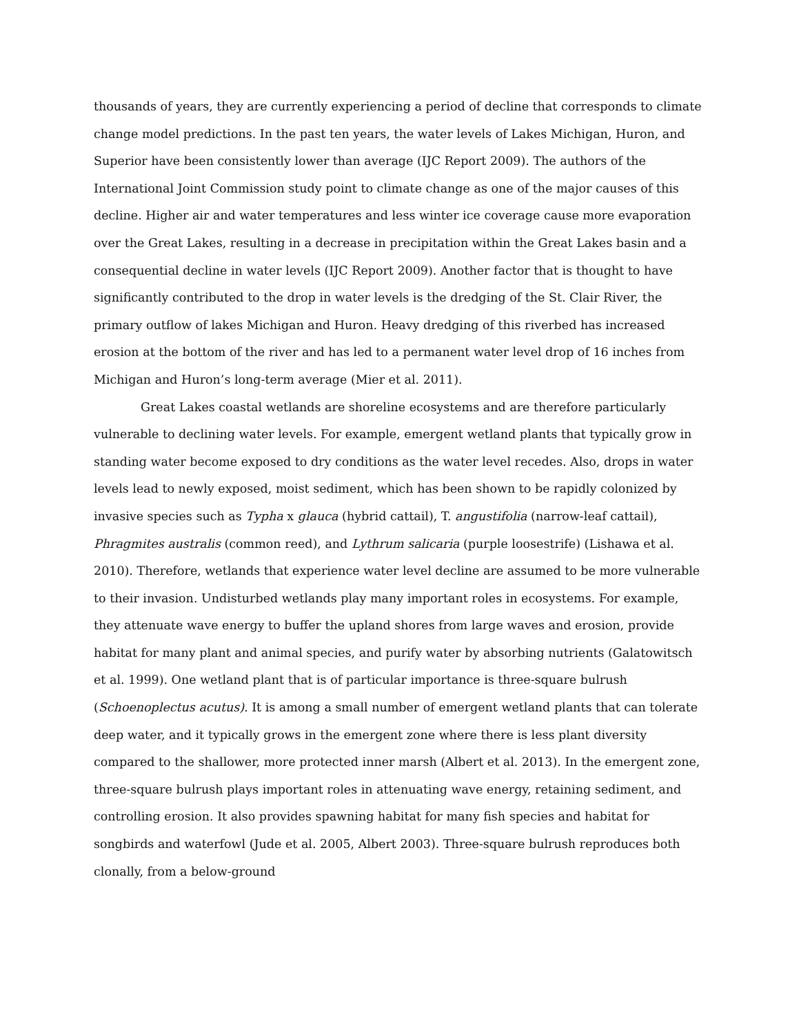thousands of years, they are currently experiencing a period of decline that corresponds to climate change model predictions. In the past ten years, the water levels of Lakes Michigan, Huron, and Superior have been consistently lower than average (IJC Report 2009). The authors of the International Joint Commission study point to climate change as one of the major causes of this decline. Higher air and water temperatures and less winter ice coverage cause more evaporation over the Great Lakes, resulting in a decrease in precipitation within the Great Lakes basin and a consequential decline in water levels (IJC Report 2009). Another factor that is thought to have significantly contributed to the drop in water levels is the dredging of the St. Clair River, the primary outflow of lakes Michigan and Huron. Heavy dredging of this riverbed has increased erosion at the bottom of the river and has led to a permanent water level drop of 16 inches from Michigan and Huron’s long-term average (Mier et al. 2011).
Great Lakes coastal wetlands are shoreline ecosystems and are therefore particularly vulnerable to declining water levels. For example, emergent wetland plants that typically grow in standing water become exposed to dry conditions as the water level recedes. Also, drops in water levels lead to newly exposed, moist sediment, which has been shown to be rapidly colonized by invasive species such as Typha x glauca (hybrid cattail), T. angustifolia (narrow-leaf cattail), Phragmites australis (common reed), and Lythrum salicaria (purple loosestrife) (Lishawa et al. 2010). Therefore, wetlands that experience water level decline are assumed to be more vulnerable to their invasion. Undisturbed wetlands play many important roles in ecosystems. For example, they attenuate wave energy to buffer the upland shores from large waves and erosion, provide habitat for many plant and animal species, and purify water by absorbing nutrients (Galatowitsch et al. 1999). One wetland plant that is of particular importance is three-square bulrush (Schoenoplectus acutus). It is among a small number of emergent wetland plants that can tolerate deep water, and it typically grows in the emergent zone where there is less plant diversity compared to the shallower, more protected inner marsh (Albert et al. 2013). In the emergent zone, three-square bulrush plays important roles in attenuating wave energy, retaining sediment, and controlling erosion. It also provides spawning habitat for many fish species and habitat for songbirds and waterfowl (Jude et al. 2005, Albert 2003). Three-square bulrush reproduces both clonally, from a below-ground